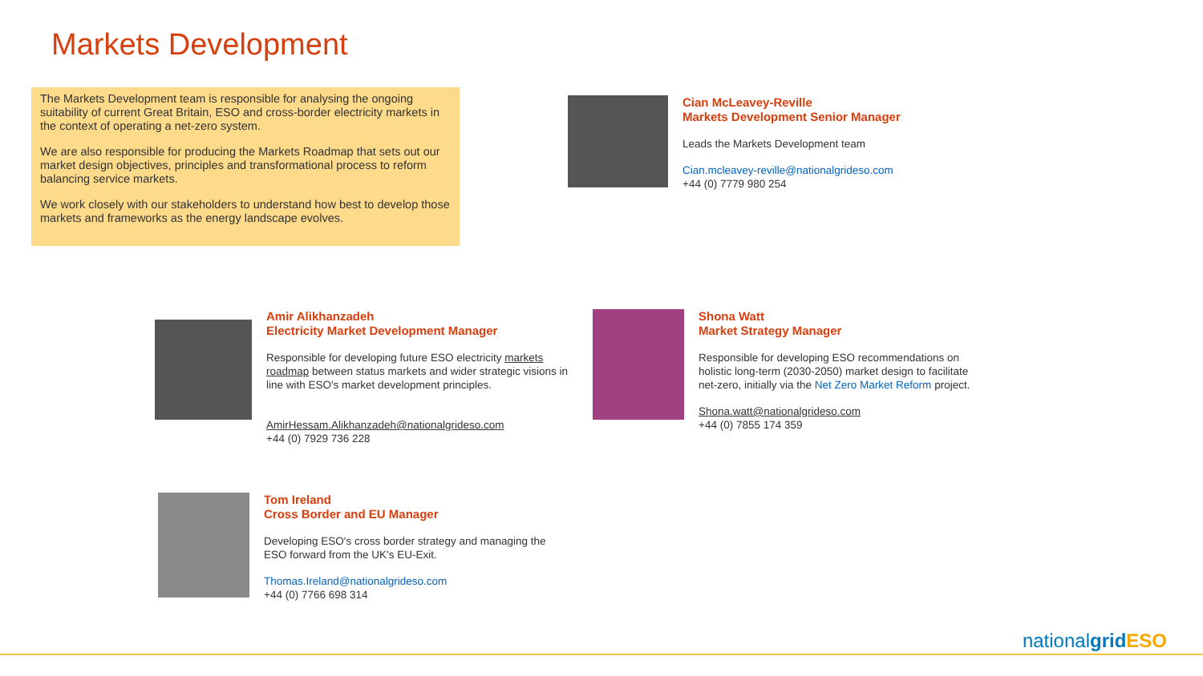Markets Development
The Markets Development team is responsible for analysing the ongoing suitability of current Great Britain, ESO and cross-border electricity markets in the context of operating a net-zero system.
We are also responsible for producing the Markets Roadmap that sets out our market design objectives, principles and transformational process to reform balancing service markets.
We work closely with our stakeholders to understand how best to develop those markets and frameworks as the energy landscape evolves.
Cian McLeavey-Reville
Markets Development Senior Manager
Leads the Markets Development team
Cian.mcleavey-reville@nationalgrideso.com
+44 (0) 7779 980 254
Amir Alikhanzadeh
Electricity Market Development Manager
Responsible for developing future ESO electricity markets roadmap between status markets and wider strategic visions in line with ESO's market development principles.
AmirHessam.Alikhanzadeh@nationalgrideso.com
+44 (0) 7929 736 228
Shona Watt
Market Strategy Manager
Responsible for developing ESO recommendations on holistic long-term (2030-2050) market design to facilitate net-zero, initially via the Net Zero Market Reform project.
Shona.watt@nationalgrideso.com
+44 (0) 7855 174 359
Tom Ireland
Cross Border and EU Manager
Developing ESO's cross border strategy and managing the ESO forward from the UK's EU-Exit.
Thomas.Ireland@nationalgrideso.com
+44 (0) 7766 698 314
nationalgrid ESO